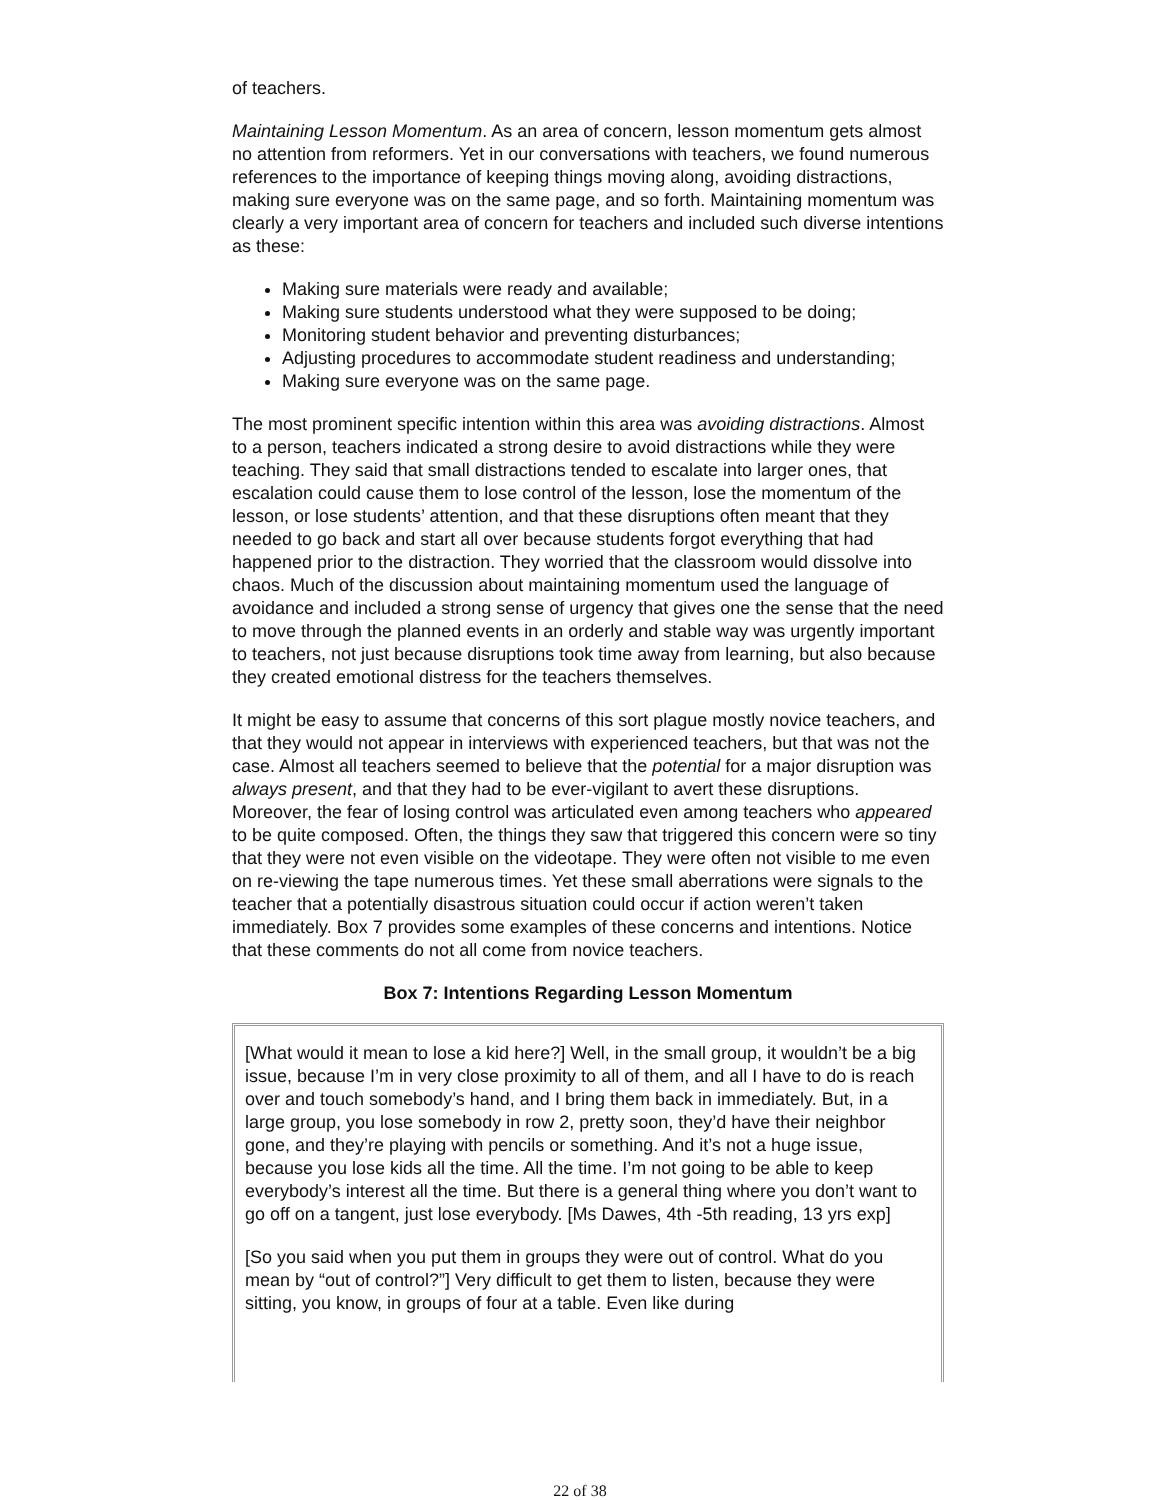of teachers.
Maintaining Lesson Momentum. As an area of concern, lesson momentum gets almost no attention from reformers. Yet in our conversations with teachers, we found numerous references to the importance of keeping things moving along, avoiding distractions, making sure everyone was on the same page, and so forth. Maintaining momentum was clearly a very important area of concern for teachers and included such diverse intentions as these:
Making sure materials were ready and available;
Making sure students understood what they were supposed to be doing;
Monitoring student behavior and preventing disturbances;
Adjusting procedures to accommodate student readiness and understanding;
Making sure everyone was on the same page.
The most prominent specific intention within this area was avoiding distractions. Almost to a person, teachers indicated a strong desire to avoid distractions while they were teaching. They said that small distractions tended to escalate into larger ones, that escalation could cause them to lose control of the lesson, lose the momentum of the lesson, or lose students’ attention, and that these disruptions often meant that they needed to go back and start all over because students forgot everything that had happened prior to the distraction. They worried that the classroom would dissolve into chaos. Much of the discussion about maintaining momentum used the language of avoidance and included a strong sense of urgency that gives one the sense that the need to move through the planned events in an orderly and stable way was urgently important to teachers, not just because disruptions took time away from learning, but also because they created emotional distress for the teachers themselves.
It might be easy to assume that concerns of this sort plague mostly novice teachers, and that they would not appear in interviews with experienced teachers, but that was not the case. Almost all teachers seemed to believe that the potential for a major disruption was always present, and that they had to be ever-vigilant to avert these disruptions. Moreover, the fear of losing control was articulated even among teachers who appeared to be quite composed. Often, the things they saw that triggered this concern were so tiny that they were not even visible on the videotape. They were often not visible to me even on re-viewing the tape numerous times. Yet these small aberrations were signals to the teacher that a potentially disastrous situation could occur if action weren’t taken immediately. Box 7 provides some examples of these concerns and intentions. Notice that these comments do not all come from novice teachers.
Box 7: Intentions Regarding Lesson Momentum
[What would it mean to lose a kid here?] Well, in the small group, it wouldn’t be a big issue, because I’m in very close proximity to all of them, and all I have to do is reach over and touch somebody’s hand, and I bring them back in immediately. But, in a large group, you lose somebody in row 2, pretty soon, they’d have their neighbor gone, and they’re playing with pencils or something. And it’s not a huge issue, because you lose kids all the time. All the time. I’m not going to be able to keep everybody’s interest all the time. But there is a general thing where you don’t want to go off on a tangent, just lose everybody. [Ms Dawes, 4th -5th reading, 13 yrs exp]
[So you said when you put them in groups they were out of control. What do you mean by “out of control?”] Very difficult to get them to listen, because they were sitting, you know, in groups of four at a table. Even like during
22 of 38